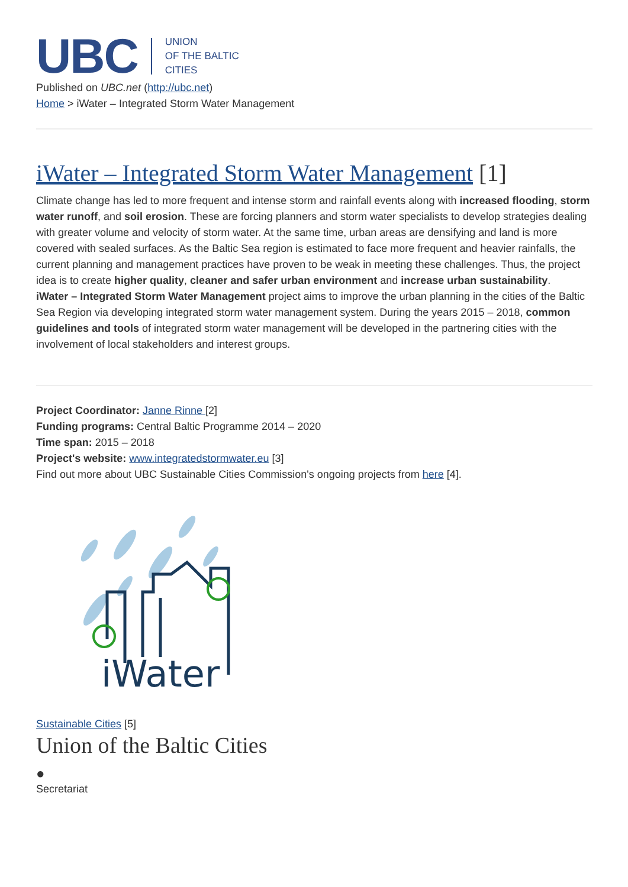UBC UNION
OF THE BALTIC
CITIES
Published on UBC.net (http://ubc.net)
Home > iWater – Integrated Storm Water Management
iWater – Integrated Storm Water Management [1]
Climate change has led to more frequent and intense storm and rainfall events along with increased flooding, storm water runoff, and soil erosion. These are forcing planners and storm water specialists to develop strategies dealing with greater volume and velocity of storm water. At the same time, urban areas are densifying and land is more covered with sealed surfaces. As the Baltic Sea region is estimated to face more frequent and heavier rainfalls, the current planning and management practices have proven to be weak in meeting these challenges. Thus, the project idea is to create higher quality, cleaner and safer urban environment and increase urban sustainability.
iWater – Integrated Storm Water Management project aims to improve the urban planning in the cities of the Baltic Sea Region via developing integrated storm water management system. During the years 2015 – 2018, common guidelines and tools of integrated storm water management will be developed in the partnering cities with the involvement of local stakeholders and interest groups.
Project Coordinator: Janne Rinne [2]
Funding programs: Central Baltic Programme 2014 – 2020
Time span: 2015 – 2018
Project's website: www.integratedstormwater.eu [3]
Find out more about UBC Sustainable Cities Commission's ongoing projects from here [4].
iWater
Sustainable Cities [5]
Union of the Baltic Cities
●
Secretariat